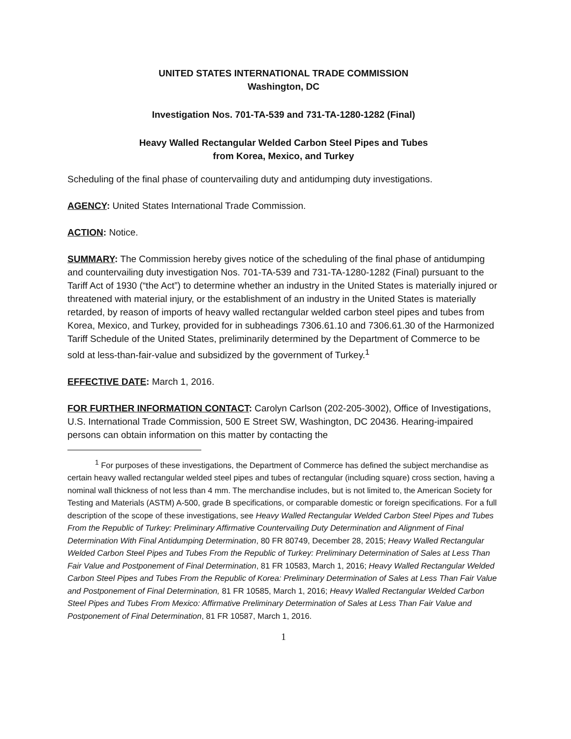UNITED STATES INTERNATIONAL TRADE COMMISSION
Washington, DC
Investigation Nos. 701-TA-539 and 731-TA-1280-1282 (Final)
Heavy Walled Rectangular Welded Carbon Steel Pipes and Tubes
from Korea, Mexico, and Turkey
Scheduling of the final phase of countervailing duty and antidumping duty investigations.
AGENCY: United States International Trade Commission.
ACTION: Notice.
SUMMARY: The Commission hereby gives notice of the scheduling of the final phase of antidumping and countervailing duty investigation Nos. 701-TA-539 and 731-TA-1280-1282 (Final) pursuant to the Tariff Act of 1930 (“the Act”) to determine whether an industry in the United States is materially injured or threatened with material injury, or the establishment of an industry in the United States is materially retarded, by reason of imports of heavy walled rectangular welded carbon steel pipes and tubes from Korea, Mexico, and Turkey, provided for in subheadings 7306.61.10 and 7306.61.30 of the Harmonized Tariff Schedule of the United States, preliminarily determined by the Department of Commerce to be sold at less-than-fair-value and subsidized by the government of Turkey.<sup>1</sup>
EFFECTIVE DATE: March 1, 2016.
FOR FURTHER INFORMATION CONTACT: Carolyn Carlson (202-205-3002), Office of Investigations, U.S. International Trade Commission, 500 E Street SW, Washington, DC 20436. Hearing-impaired persons can obtain information on this matter by contacting the
<sup>1</sup> For purposes of these investigations, the Department of Commerce has defined the subject merchandise as certain heavy walled rectangular welded steel pipes and tubes of rectangular (including square) cross section, having a nominal wall thickness of not less than 4 mm. The merchandise includes, but is not limited to, the American Society for Testing and Materials (ASTM) A-500, grade B specifications, or comparable domestic or foreign specifications. For a full description of the scope of these investigations, see Heavy Walled Rectangular Welded Carbon Steel Pipes and Tubes From the Republic of Turkey: Preliminary Affirmative Countervailing Duty Determination and Alignment of Final Determination With Final Antidumping Determination, 80 FR 80749, December 28, 2015; Heavy Walled Rectangular Welded Carbon Steel Pipes and Tubes From the Republic of Turkey: Preliminary Determination of Sales at Less Than Fair Value and Postponement of Final Determination, 81 FR 10583, March 1, 2016; Heavy Walled Rectangular Welded Carbon Steel Pipes and Tubes From the Republic of Korea: Preliminary Determination of Sales at Less Than Fair Value and Postponement of Final Determination, 81 FR 10585, March 1, 2016; Heavy Walled Rectangular Welded Carbon Steel Pipes and Tubes From Mexico: Affirmative Preliminary Determination of Sales at Less Than Fair Value and Postponement of Final Determination, 81 FR 10587, March 1, 2016.
1